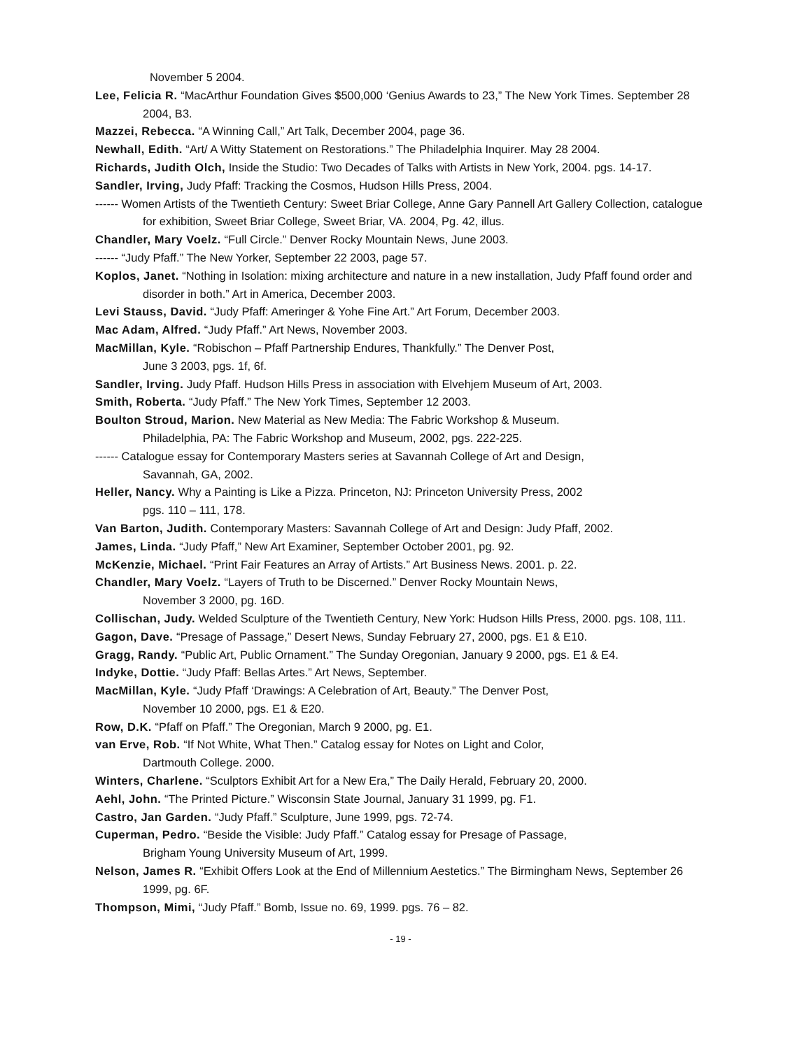November 5 2004.
Lee, Felicia R. “MacArthur Foundation Gives $500,000 ‘Genius Awards to 23,” The New York Times. September 28 2004, B3.
Mazzei, Rebecca. “A Winning Call,” Art Talk, December 2004, page 36.
Newhall, Edith. “Art/ A Witty Statement on Restorations.” The Philadelphia Inquirer. May 28 2004.
Richards, Judith Olch, Inside the Studio: Two Decades of Talks with Artists in New York, 2004. pgs. 14-17.
Sandler, Irving, Judy Pfaff: Tracking the Cosmos, Hudson Hills Press, 2004.
------ Women Artists of the Twentieth Century: Sweet Briar College, Anne Gary Pannell Art Gallery Collection, catalogue for exhibition, Sweet Briar College, Sweet Briar, VA. 2004, Pg. 42, illus.
Chandler, Mary Voelz. “Full Circle.” Denver Rocky Mountain News, June 2003.
------ “Judy Pfaff.” The New Yorker, September 22 2003, page 57.
Koplos, Janet. “Nothing in Isolation: mixing architecture and nature in a new installation, Judy Pfaff found order and disorder in both.” Art in America, December 2003.
Levi Stauss, David. “Judy Pfaff: Ameringer & Yohe Fine Art.” Art Forum, December 2003.
Mac Adam, Alfred. “Judy Pfaff.” Art News, November 2003.
MacMillan, Kyle. “Robischon – Pfaff Partnership Endures, Thankfully.” The Denver Post,
June 3 2003, pgs. 1f, 6f.
Sandler, Irving. Judy Pfaff. Hudson Hills Press in association with Elvehjem Museum of Art, 2003.
Smith, Roberta. “Judy Pfaff.” The New York Times, September 12 2003.
Boulton Stroud, Marion. New Material as New Media: The Fabric Workshop & Museum.
Philadelphia, PA: The Fabric Workshop and Museum, 2002, pgs. 222-225.
------ Catalogue essay for Contemporary Masters series at Savannah College of Art and Design,
Savannah, GA, 2002.
Heller, Nancy. Why a Painting is Like a Pizza. Princeton, NJ: Princeton University Press, 2002
pgs. 110 – 111, 178.
Van Barton, Judith. Contemporary Masters: Savannah College of Art and Design: Judy Pfaff, 2002.
James, Linda. “Judy Pfaff,” New Art Examiner, September October 2001, pg. 92.
McKenzie, Michael. “Print Fair Features an Array of Artists.” Art Business News. 2001. p. 22.
Chandler, Mary Voelz. “Layers of Truth to be Discerned.” Denver Rocky Mountain News,
November 3 2000, pg. 16D.
Collischan, Judy. Welded Sculpture of the Twentieth Century, New York: Hudson Hills Press, 2000. pgs. 108, 111.
Gagon, Dave. “Presage of Passage,” Desert News, Sunday February 27, 2000, pgs. E1 & E10.
Gragg, Randy. “Public Art, Public Ornament.” The Sunday Oregonian, January 9 2000, pgs. E1 & E4.
Indyke, Dottie. “Judy Pfaff: Bellas Artes.” Art News, September.
MacMillan, Kyle. “Judy Pfaff ‘Drawings: A Celebration of Art, Beauty.” The Denver Post,
November 10 2000, pgs. E1 & E20.
Row, D.K. “Pfaff on Pfaff.” The Oregonian, March 9 2000, pg. E1.
van Erve, Rob. “If Not White, What Then.” Catalog essay for Notes on Light and Color,
Dartmouth College. 2000.
Winters, Charlene. “Sculptors Exhibit Art for a New Era,” The Daily Herald, February 20, 2000.
Aehl, John. “The Printed Picture.” Wisconsin State Journal, January 31 1999, pg. F1.
Castro, Jan Garden. “Judy Pfaff.” Sculpture, June 1999, pgs. 72-74.
Cuperman, Pedro. “Beside the Visible: Judy Pfaff.” Catalog essay for Presage of Passage,
Brigham Young University Museum of Art, 1999.
Nelson, James R. “Exhibit Offers Look at the End of Millennium Aestetics.” The Birmingham News, September 26 1999, pg. 6F.
Thompson, Mimi, “Judy Pfaff.” Bomb, Issue no. 69, 1999. pgs. 76 – 82.
- 19 -